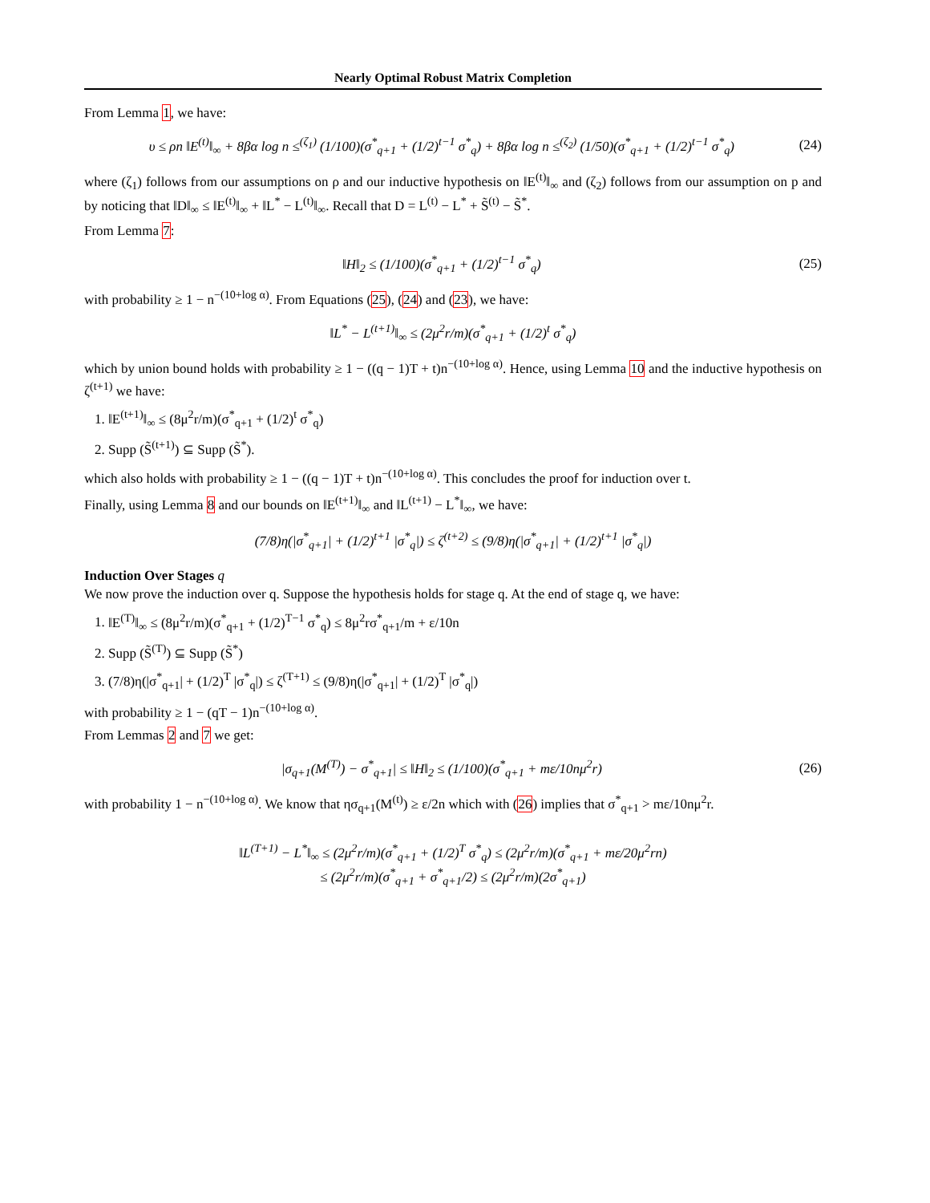Nearly Optimal Robust Matrix Completion
From Lemma 1, we have:
υ ≤ ρn ‖E<sup>(t)</sup>‖<sub>∞</sub> + 8βα log n ≤<sup>(ζ<sub>1</sub>)</sup> (1/100)(σ<sup>*</sup><sub>q+1</sub> + (1/2)<sup>t−1</sup> σ<sup>*</sup><sub>q</sub>) + 8βα log n ≤<sup>(ζ<sub>2</sub>)</sup> (1/50)(σ<sup>*</sup><sub>q+1</sub> + (1/2)<sup>t−1</sup> σ<sup>*</sup><sub>q</sub>) (24)
where (ζ<sub>1</sub>) follows from our assumptions on ρ and our inductive hypothesis on ‖E<sup>(t)</sup>‖<sub>∞</sub> and (ζ<sub>2</sub>) follows from our assumption on p and by noticing that ‖D‖<sub>∞</sub> ≤ ‖E<sup>(t)</sup>‖<sub>∞</sub> + ‖L<sup>*</sup> − L<sup>(t)</sup>‖<sub>∞</sub>. Recall that D = L<sup>(t)</sup> − L<sup>*</sup> + S̃<sup>(t)</sup> − S̃<sup>*</sup>.
From Lemma 7:
‖H‖<sub>2</sub> ≤ (1/100)(σ<sup>*</sup><sub>q+1</sub> + (1/2)<sup>t−1</sup> σ<sup>*</sup><sub>q</sub>) (25)
with probability ≥ 1 − n<sup>−(10+log α)</sup>. From Equations (25), (24) and (23), we have:
‖L<sup>*</sup> − L<sup>(t+1)</sup>‖<sub>∞</sub> ≤ (2μ<sup>2</sup>r/m)(σ<sup>*</sup><sub>q+1</sub> + (1/2)<sup>t</sup> σ<sup>*</sup><sub>q</sub>)
which by union bound holds with probability ≥ 1 − ((q − 1)T + t)n<sup>−(10+log α)</sup>. Hence, using Lemma 10 and the inductive hypothesis on ζ<sup>(t+1)</sup> we have:
1. ‖E<sup>(t+1)</sup>‖<sub>∞</sub> ≤ (8μ<sup>2</sup>r/m)(σ<sup>*</sup><sub>q+1</sub> + (1/2)<sup>t</sup> σ<sup>*</sup><sub>q</sub>)
2. Supp (S̃<sup>(t+1)</sup>) ⊆ Supp (S̃<sup>*</sup>).
which also holds with probability ≥ 1 − ((q − 1)T + t)n<sup>−(10+log α)</sup>. This concludes the proof for induction over t.
Finally, using Lemma 8 and our bounds on ‖E<sup>(t+1)</sup>‖<sub>∞</sub> and ‖L<sup>(t+1)</sup> − L<sup>*</sup>‖<sub>∞</sub>, we have:
(7/8)η(|σ<sup>*</sup><sub>q+1</sub>| + (1/2)<sup>t+1</sup> |σ<sup>*</sup><sub>q</sub>|) ≤ ζ<sup>(t+2)</sup> ≤ (9/8)η(|σ<sup>*</sup><sub>q+1</sub>| + (1/2)<sup>t+1</sup> |σ<sup>*</sup><sub>q</sub>|)
Induction Over Stages q
We now prove the induction over q. Suppose the hypothesis holds for stage q. At the end of stage q, we have:
1. ‖E<sup>(T)</sup>‖<sub>∞</sub> ≤ (8μ<sup>2</sup>r/m)(σ<sup>*</sup><sub>q+1</sub> + (1/2)<sup>T−1</sup> σ<sup>*</sup><sub>q</sub>) ≤ 8μ<sup>2</sup>rσ<sup>*</sup><sub>q+1</sub>/m + ε/10n
2. Supp (S̃<sup>(T)</sup>) ⊆ Supp (S̃<sup>*</sup>)
3. (7/8)η(|σ<sup>*</sup><sub>q+1</sub>| + (1/2)<sup>T</sup> |σ<sup>*</sup><sub>q</sub>|) ≤ ζ<sup>(T+1)</sup> ≤ (9/8)η(|σ<sup>*</sup><sub>q+1</sub>| + (1/2)<sup>T</sup> |σ<sup>*</sup><sub>q</sub>|)
with probability ≥ 1 − (qT − 1)n<sup>−(10+log α)</sup>.
From Lemmas 2 and 7 we get:
|σ<sub>q+1</sub>(M<sup>(T)</sup>) − σ<sup>*</sup><sub>q+1</sub>| ≤ ‖H‖<sub>2</sub> ≤ (1/100)(σ<sup>*</sup><sub>q+1</sub> + mε/10nμ<sup>2</sup>r) (26)
with probability 1 − n<sup>−(10+log α)</sup>. We know that ησ<sub>q+1</sub>(M<sup>(t)</sup>) ≥ ε/2n which with (26) implies that σ<sup>*</sup><sub>q+1</sub> > mε/10nμ<sup>2</sup>r.
‖L<sup>(T+1)</sup> − L<sup>*</sup>‖<sub>∞</sub> ≤ (2μ<sup>2</sup>r/m)(σ<sup>*</sup><sub>q+1</sub> + (1/2)<sup>T</sup> σ<sup>*</sup><sub>q</sub>) ≤ (2μ<sup>2</sup>r/m)(σ<sup>*</sup><sub>q+1</sub> + mε/20μ<sup>2</sup>rn)
≤ (2μ<sup>2</sup>r/m)(σ<sup>*</sup><sub>q+1</sub> + σ<sup>*</sup><sub>q+1</sub>/2) ≤ (2μ<sup>2</sup>r/m)(2σ<sup>*</sup><sub>q+1</sub>)